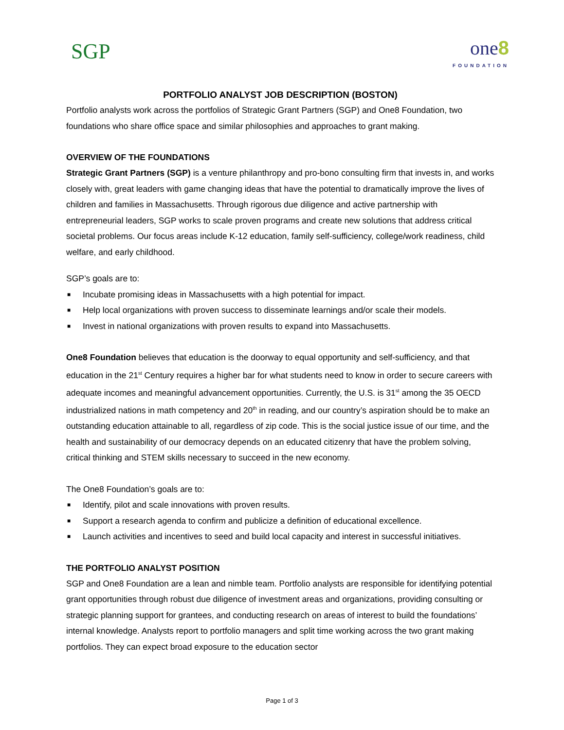SGP
one8
FOUNDATION
PORTFOLIO ANALYST JOB DESCRIPTION (BOSTON)
Portfolio analysts work across the portfolios of Strategic Grant Partners (SGP) and One8 Foundation, two foundations who share office space and similar philosophies and approaches to grant making.
OVERVIEW OF THE FOUNDATIONS
Strategic Grant Partners (SGP) is a venture philanthropy and pro-bono consulting firm that invests in, and works closely with, great leaders with game changing ideas that have the potential to dramatically improve the lives of children and families in Massachusetts. Through rigorous due diligence and active partnership with entrepreneurial leaders, SGP works to scale proven programs and create new solutions that address critical societal problems. Our focus areas include K-12 education, family self-sufficiency, college/work readiness, child welfare, and early childhood.
SGP’s goals are to:
■ Incubate promising ideas in Massachusetts with a high potential for impact.
■ Help local organizations with proven success to disseminate learnings and/or scale their models.
■ Invest in national organizations with proven results to expand into Massachusetts.
One8 Foundation believes that education is the doorway to equal opportunity and self-sufficiency, and that education in the 21<sup>st</sup> Century requires a higher bar for what students need to know in order to secure careers with adequate incomes and meaningful advancement opportunities. Currently, the U.S. is 31<sup>st</sup> among the 35 OECD industrialized nations in math competency and 20<sup>th</sup> in reading, and our country’s aspiration should be to make an outstanding education attainable to all, regardless of zip code. This is the social justice issue of our time, and the health and sustainability of our democracy depends on an educated citizenry that have the problem solving, critical thinking and STEM skills necessary to succeed in the new economy.
The One8 Foundation’s goals are to:
■ Identify, pilot and scale innovations with proven results.
■ Support a research agenda to confirm and publicize a definition of educational excellence.
■ Launch activities and incentives to seed and build local capacity and interest in successful initiatives.
THE PORTFOLIO ANALYST POSITION
SGP and One8 Foundation are a lean and nimble team. Portfolio analysts are responsible for identifying potential grant opportunities through robust due diligence of investment areas and organizations, providing consulting or strategic planning support for grantees, and conducting research on areas of interest to build the foundations’ internal knowledge. Analysts report to portfolio managers and split time working across the two grant making portfolios. They can expect broad exposure to the education sector
Page 1 of 3